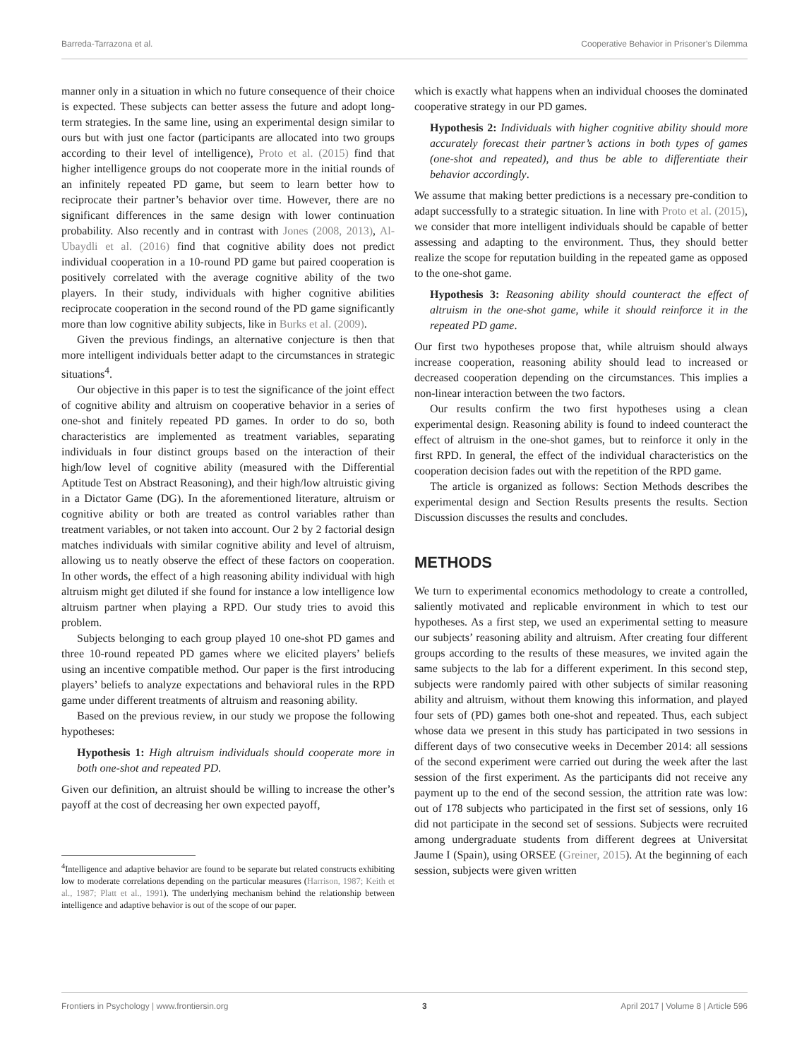Barreda-Tarrazona et al. Cooperative Behavior in Prisoner’s Dilemma
manner only in a situation in which no future consequence of their choice is expected. These subjects can better assess the future and adopt long-term strategies. In the same line, using an experimental design similar to ours but with just one factor (participants are allocated into two groups according to their level of intelligence), Proto et al. (2015) find that higher intelligence groups do not cooperate more in the initial rounds of an infinitely repeated PD game, but seem to learn better how to reciprocate their partner’s behavior over time. However, there are no significant differences in the same design with lower continuation probability. Also recently and in contrast with Jones (2008, 2013), Al-Ubaydli et al. (2016) find that cognitive ability does not predict individual cooperation in a 10-round PD game but paired cooperation is positively correlated with the average cognitive ability of the two players. In their study, individuals with higher cognitive abilities reciprocate cooperation in the second round of the PD game significantly more than low cognitive ability subjects, like in Burks et al. (2009).
Given the previous findings, an alternative conjecture is then that more intelligent individuals better adapt to the circumstances in strategic situations<sup>4</sup>.
Our objective in this paper is to test the significance of the joint effect of cognitive ability and altruism on cooperative behavior in a series of one-shot and finitely repeated PD games. In order to do so, both characteristics are implemented as treatment variables, separating individuals in four distinct groups based on the interaction of their high/low level of cognitive ability (measured with the Differential Aptitude Test on Abstract Reasoning), and their high/low altruistic giving in a Dictator Game (DG). In the aforementioned literature, altruism or cognitive ability or both are treated as control variables rather than treatment variables, or not taken into account. Our 2 by 2 factorial design matches individuals with similar cognitive ability and level of altruism, allowing us to neatly observe the effect of these factors on cooperation. In other words, the effect of a high reasoning ability individual with high altruism might get diluted if she found for instance a low intelligence low altruism partner when playing a RPD. Our study tries to avoid this problem.
Subjects belonging to each group played 10 one-shot PD games and three 10-round repeated PD games where we elicited players’ beliefs using an incentive compatible method. Our paper is the first introducing players’ beliefs to analyze expectations and behavioral rules in the RPD game under different treatments of altruism and reasoning ability.
Based on the previous review, in our study we propose the following hypotheses:
Hypothesis 1: High altruism individuals should cooperate more in both one-shot and repeated PD.
Given our definition, an altruist should be willing to increase the other’s payoff at the cost of decreasing her own expected payoff,
<sup>4</sup> Intelligence and adaptive behavior are found to be separate but related constructs exhibiting low to moderate correlations depending on the particular measures (Harrison, 1987; Keith et al., 1987; Platt et al., 1991). The underlying mechanism behind the relationship between intelligence and adaptive behavior is out of the scope of our paper.
which is exactly what happens when an individual chooses the dominated cooperative strategy in our PD games.
Hypothesis 2: Individuals with higher cognitive ability should more accurately forecast their partner’s actions in both types of games (one-shot and repeated), and thus be able to differentiate their behavior accordingly.
We assume that making better predictions is a necessary pre-condition to adapt successfully to a strategic situation. In line with Proto et al. (2015), we consider that more intelligent individuals should be capable of better assessing and adapting to the environment. Thus, they should better realize the scope for reputation building in the repeated game as opposed to the one-shot game.
Hypothesis 3: Reasoning ability should counteract the effect of altruism in the one-shot game, while it should reinforce it in the repeated PD game.
Our first two hypotheses propose that, while altruism should always increase cooperation, reasoning ability should lead to increased or decreased cooperation depending on the circumstances. This implies a non-linear interaction between the two factors.
Our results confirm the two first hypotheses using a clean experimental design. Reasoning ability is found to indeed counteract the effect of altruism in the one-shot games, but to reinforce it only in the first RPD. In general, the effect of the individual characteristics on the cooperation decision fades out with the repetition of the RPD game.
The article is organized as follows: Section Methods describes the experimental design and Section Results presents the results. Section Discussion discusses the results and concludes.
METHODS
We turn to experimental economics methodology to create a controlled, saliently motivated and replicable environment in which to test our hypotheses. As a first step, we used an experimental setting to measure our subjects’ reasoning ability and altruism. After creating four different groups according to the results of these measures, we invited again the same subjects to the lab for a different experiment. In this second step, subjects were randomly paired with other subjects of similar reasoning ability and altruism, without them knowing this information, and played four sets of (PD) games both one-shot and repeated. Thus, each subject whose data we present in this study has participated in two sessions in different days of two consecutive weeks in December 2014: all sessions of the second experiment were carried out during the week after the last session of the first experiment. As the participants did not receive any payment up to the end of the second session, the attrition rate was low: out of 178 subjects who participated in the first set of sessions, only 16 did not participate in the second set of sessions. Subjects were recruited among undergraduate students from different degrees at Universitat Jaume I (Spain), using ORSEE (Greiner, 2015). At the beginning of each session, subjects were given written
Frontiers in Psychology | www.frontiersin.org 3 April 2017 | Volume 8 | Article 596